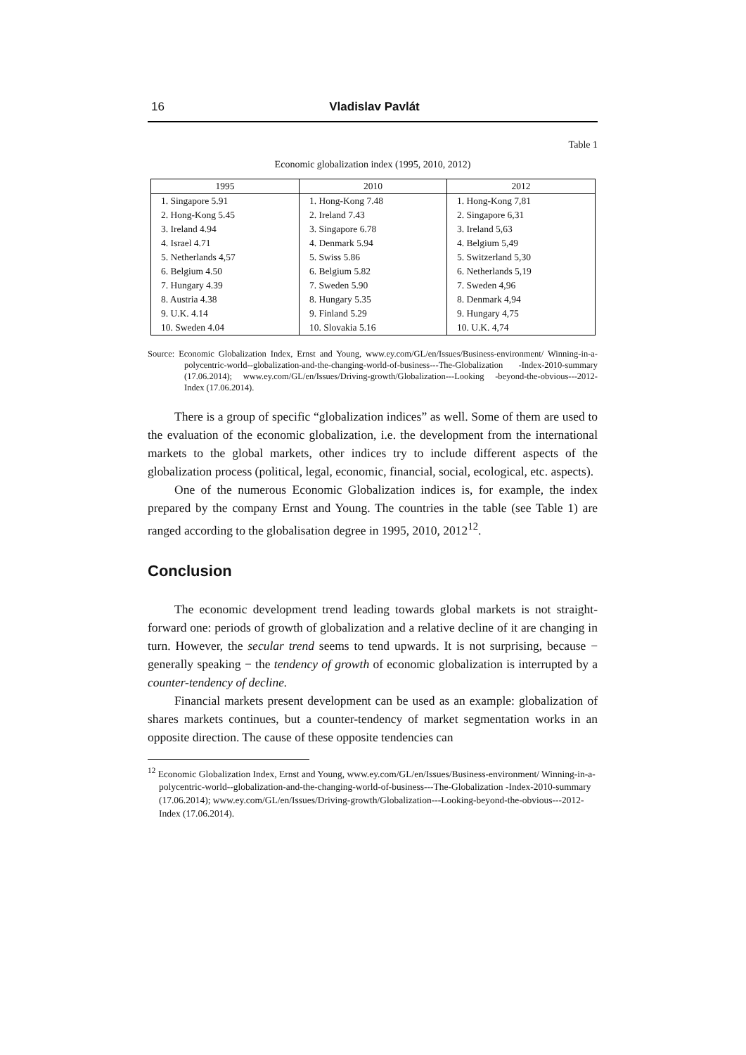16 Vladislav Pavlát
Table 1
Economic globalization index (1995, 2010, 2012)
| 1995 | 2010 | 2012 |
| --- | --- | --- |
| 1. Singapore 5.91 | 1. Hong-Kong 7.48 | 1. Hong-Kong 7,81 |
| 2. Hong-Kong 5.45 | 2. Ireland 7.43 | 2. Singapore 6,31 |
| 3. Ireland 4.94 | 3. Singapore 6.78 | 3. Ireland 5,63 |
| 4. Israel 4.71 | 4. Denmark 5.94 | 4. Belgium 5,49 |
| 5. Netherlands 4,57 | 5. Swiss 5.86 | 5. Switzerland 5,30 |
| 6. Belgium 4.50 | 6. Belgium 5.82 | 6. Netherlands 5,19 |
| 7. Hungary 4.39 | 7. Sweden 5.90 | 7. Sweden 4,96 |
| 8. Austria 4.38 | 8. Hungary 5.35 | 8. Denmark 4,94 |
| 9. U.K. 4.14 | 9. Finland 5.29 | 9. Hungary 4,75 |
| 10. Sweden 4.04 | 10. Slovakia 5.16 | 10. U.K. 4,74 |
Source: Economic Globalization Index, Ernst and Young, www.ey.com/GL/en/Issues/Business-environment/ Winning-in-a-polycentric-world--globalization-and-the-changing-world-of-business---The-Globalization -Index-2010-summary (17.06.2014); www.ey.com/GL/en/Issues/Driving-growth/Globalization---Looking -beyond-the-obvious---2012-Index (17.06.2014).
There is a group of specific “globalization indices” as well. Some of them are used to the evaluation of the economic globalization, i.e. the development from the international markets to the global markets, other indices try to include different aspects of the globalization process (political, legal, economic, financial, social, ecological, etc. aspects).
One of the numerous Economic Globalization indices is, for example, the index prepared by the company Ernst and Young. The countries in the table (see Table 1) are ranged according to the globalisation degree in 1995, 2010, 2012<sup>12</sup>.
Conclusion
The economic development trend leading towards global markets is not straight-forward one: periods of growth of globalization and a relative decline of it are changing in turn. However, the secular trend seems to tend upwards. It is not surprising, because − generally speaking − the tendency of growth of economic globalization is interrupted by a counter-tendency of decline.
Financial markets present development can be used as an example: globalization of shares markets continues, but a counter-tendency of market segmentation works in an opposite direction. The cause of these opposite tendencies can
<sup>12</sup> Economic Globalization Index, Ernst and Young, www.ey.com/GL/en/Issues/Business-environment/ Winning-in-a-polycentric-world--globalization-and-the-changing-world-of-business---The-Globalization -Index-2010-summary (17.06.2014); www.ey.com/GL/en/Issues/Driving-growth/Globalization---Looking-beyond-the-obvious---2012-Index (17.06.2014).